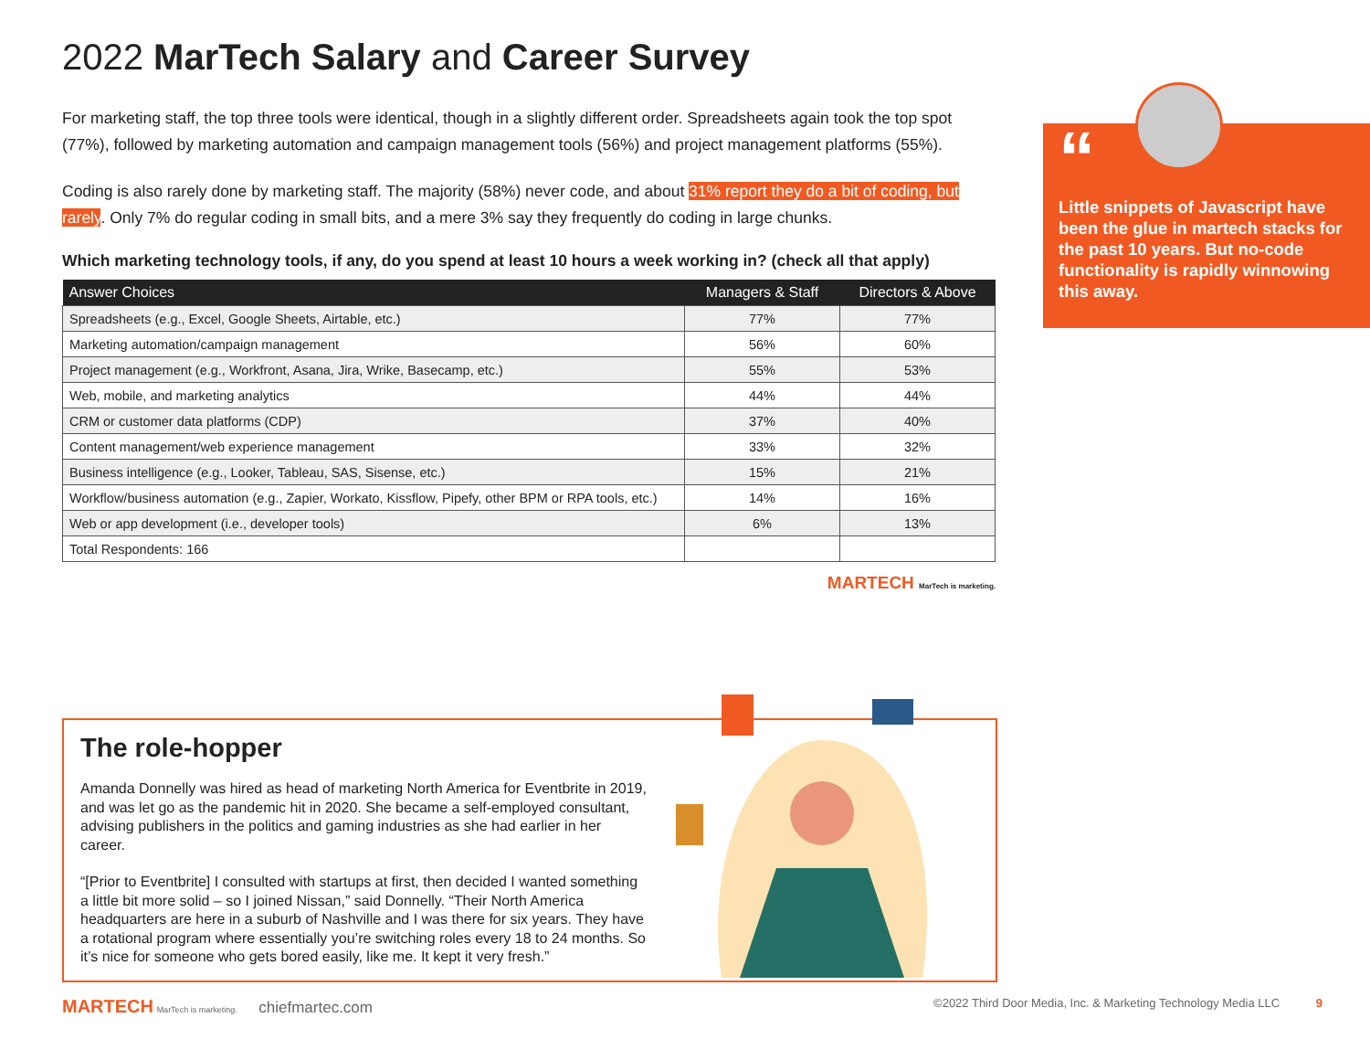2022 MarTech Salary and Career Survey
For marketing staff, the top three tools were identical, though in a slightly different order. Spreadsheets again took the top spot (77%), followed by marketing automation and campaign management tools (56%) and project management platforms (55%).
Coding is also rarely done by marketing staff. The majority (58%) never code, and about 31% report they do a bit of coding, but rarely. Only 7% do regular coding in small bits, and a mere 3% say they frequently do coding in large chunks.
Which marketing technology tools, if any, do you spend at least 10 hours a week working in? (check all that apply)
| Answer Choices | Managers & Staff | Directors & Above |
| --- | --- | --- |
| Spreadsheets (e.g., Excel, Google Sheets, Airtable, etc.) | 77% | 77% |
| Marketing automation/campaign management | 56% | 60% |
| Project management (e.g., Workfront, Asana, Jira, Wrike, Basecamp, etc.) | 55% | 53% |
| Web, mobile, and marketing analytics | 44% | 44% |
| CRM or customer data platforms (CDP) | 37% | 40% |
| Content management/web experience management | 33% | 32% |
| Business intelligence (e.g., Looker, Tableau, SAS, Sisense, etc.) | 15% | 21% |
| Workflow/business automation (e.g., Zapier, Workato, Kissflow, Pipefy, other BPM or RPA tools, etc.) | 14% | 16% |
| Web or app development (i.e., developer tools) | 6% | 13% |
| Total Respondents: 166 | | |
MARTECH MarTech is marketing.
“
Little snippets of Javascript have been the glue in martech stacks for the past 10 years. But no-code functionality is rapidly winnowing this away.
The role-hopper
Amanda Donnelly was hired as head of marketing North America for Eventbrite in 2019, and was let go as the pandemic hit in 2020. She became a self-employed consultant, advising publishers in the politics and gaming industries as she had earlier in her career.
“[Prior to Eventbrite] I consulted with startups at first, then decided I wanted something a little bit more solid – so I joined Nissan,” said Donnelly. “Their North America headquarters are here in a suburb of Nashville and I was there for six years. They have a rotational program where essentially you’re switching roles every 18 to 24 months. So it’s nice for someone who gets bored easily, like me. It kept it very fresh.”
MARTECH MarTech is marketing. chiefmartec.com ©2022 Third Door Media, Inc. & Marketing Technology Media LLC 9